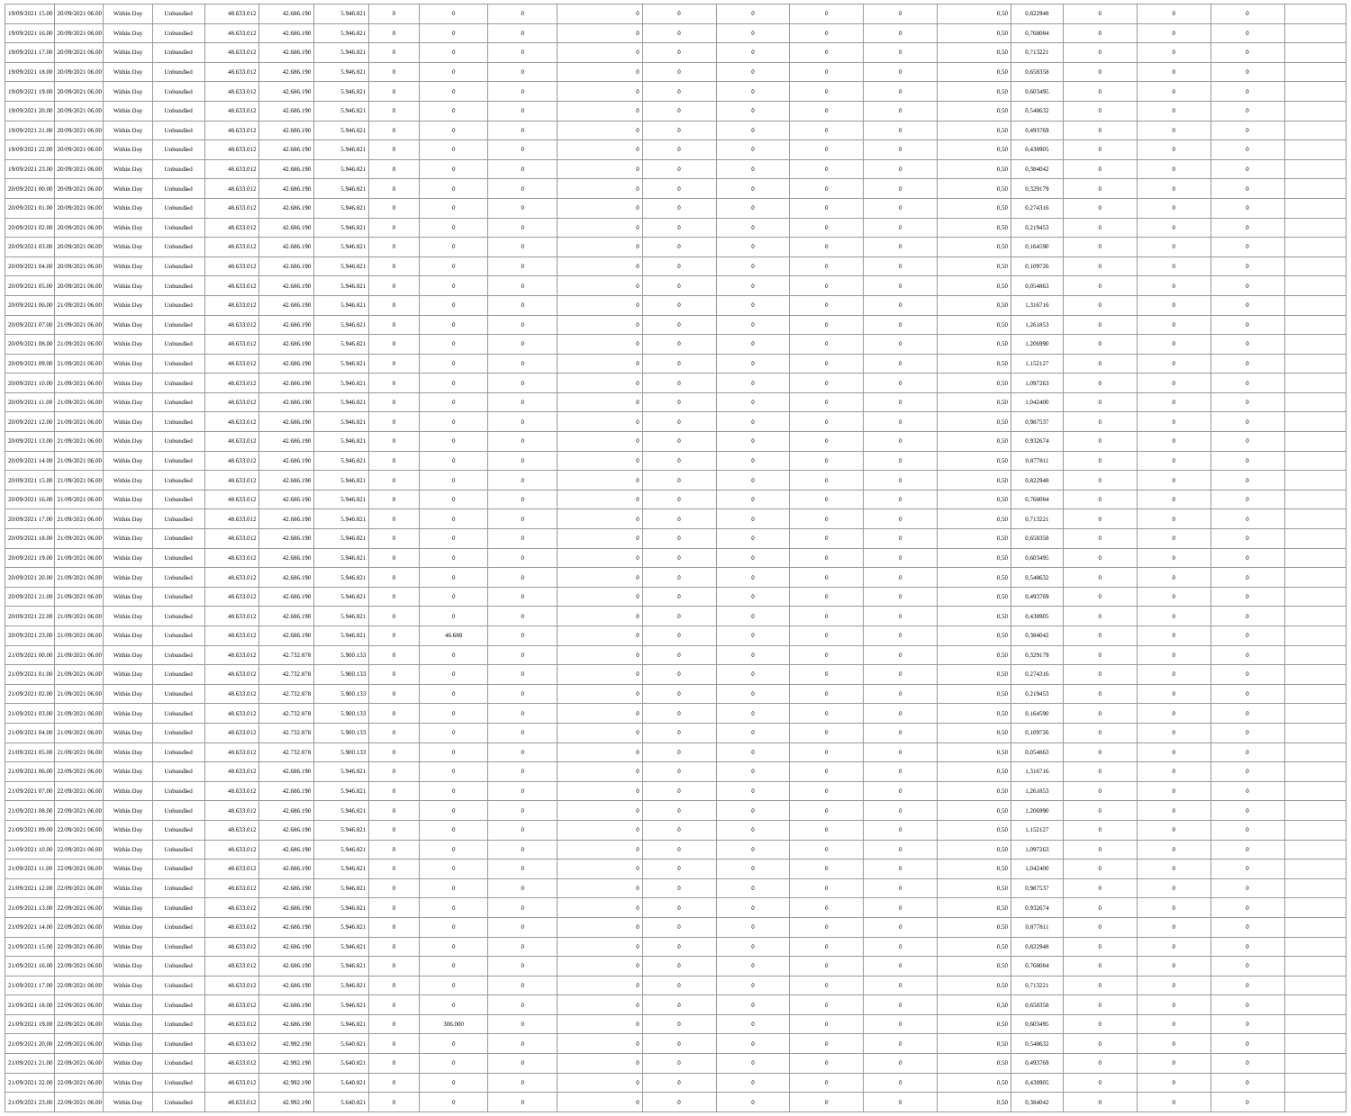| 19/09/2021 15.00 | 20/09/2021 06.00 | Within Day | Unbundled | 48.633.012 | 42.686.190 | 5.946.821 | 0 | 0 | 0 | 0 | 0 | 0 | 0 | 0 | 0,50 | 0,822948 | 0 | 0 | 0 | |
| 19/09/2021 16.00 | 20/09/2021 06.00 | Within Day | Unbundled | 48.633.012 | 42.686.190 | 5.946.821 | 0 | 0 | 0 | 0 | 0 | 0 | 0 | 0 | 0,50 | 0,768084 | 0 | 0 | 0 | |
| 19/09/2021 17.00 | 20/09/2021 06.00 | Within Day | Unbundled | 48.633.012 | 42.686.190 | 5.946.821 | 0 | 0 | 0 | 0 | 0 | 0 | 0 | 0 | 0,50 | 0,713221 | 0 | 0 | 0 | |
| 19/09/2021 18.00 | 20/09/2021 06.00 | Within Day | Unbundled | 48.633.012 | 42.686.190 | 5.946.821 | 0 | 0 | 0 | 0 | 0 | 0 | 0 | 0 | 0,50 | 0,658358 | 0 | 0 | 0 | |
| 19/09/2021 19.00 | 20/09/2021 06.00 | Within Day | Unbundled | 48.633.012 | 42.686.190 | 5.946.821 | 0 | 0 | 0 | 0 | 0 | 0 | 0 | 0 | 0,50 | 0,603495 | 0 | 0 | 0 | |
| 19/09/2021 20.00 | 20/09/2021 06.00 | Within Day | Unbundled | 48.633.012 | 42.686.190 | 5.946.821 | 0 | 0 | 0 | 0 | 0 | 0 | 0 | 0 | 0,50 | 0,548632 | 0 | 0 | 0 | |
| 19/09/2021 21.00 | 20/09/2021 06.00 | Within Day | Unbundled | 48.633.012 | 42.686.190 | 5.946.821 | 0 | 0 | 0 | 0 | 0 | 0 | 0 | 0 | 0,50 | 0,493769 | 0 | 0 | 0 | |
| 19/09/2021 22.00 | 20/09/2021 06.00 | Within Day | Unbundled | 48.633.012 | 42.686.190 | 5.946.821 | 0 | 0 | 0 | 0 | 0 | 0 | 0 | 0 | 0,50 | 0,438905 | 0 | 0 | 0 | |
| 19/09/2021 23.00 | 20/09/2021 06.00 | Within Day | Unbundled | 48.633.012 | 42.686.190 | 5.946.821 | 0 | 0 | 0 | 0 | 0 | 0 | 0 | 0 | 0,50 | 0,384042 | 0 | 0 | 0 | |
| 20/09/2021 00.00 | 20/09/2021 06.00 | Within Day | Unbundled | 48.633.012 | 42.686.190 | 5.946.821 | 0 | 0 | 0 | 0 | 0 | 0 | 0 | 0 | 0,50 | 0,329179 | 0 | 0 | 0 | |
| 20/09/2021 01.00 | 20/09/2021 06.00 | Within Day | Unbundled | 48.633.012 | 42.686.190 | 5.946.821 | 0 | 0 | 0 | 0 | 0 | 0 | 0 | 0 | 0,50 | 0,274316 | 0 | 0 | 0 | |
| 20/09/2021 02.00 | 20/09/2021 06.00 | Within Day | Unbundled | 48.633.012 | 42.686.190 | 5.946.821 | 0 | 0 | 0 | 0 | 0 | 0 | 0 | 0 | 0,50 | 0,219453 | 0 | 0 | 0 | |
| 20/09/2021 03.00 | 20/09/2021 06.00 | Within Day | Unbundled | 48.633.012 | 42.686.190 | 5.946.821 | 0 | 0 | 0 | 0 | 0 | 0 | 0 | 0 | 0,50 | 0,164590 | 0 | 0 | 0 | |
| 20/09/2021 04.00 | 20/09/2021 06.00 | Within Day | Unbundled | 48.633.012 | 42.686.190 | 5.946.821 | 0 | 0 | 0 | 0 | 0 | 0 | 0 | 0 | 0,50 | 0,109726 | 0 | 0 | 0 | |
| 20/09/2021 05.00 | 20/09/2021 06.00 | Within Day | Unbundled | 48.633.012 | 42.686.190 | 5.946.821 | 0 | 0 | 0 | 0 | 0 | 0 | 0 | 0 | 0,50 | 0,054863 | 0 | 0 | 0 | |
| 20/09/2021 06.00 | 21/09/2021 06.00 | Within Day | Unbundled | 48.633.012 | 42.686.190 | 5.946.821 | 0 | 0 | 0 | 0 | 0 | 0 | 0 | 0 | 0,50 | 1,316716 | 0 | 0 | 0 | |
| 20/09/2021 07.00 | 21/09/2021 06.00 | Within Day | Unbundled | 48.633.012 | 42.686.190 | 5.946.821 | 0 | 0 | 0 | 0 | 0 | 0 | 0 | 0 | 0,50 | 1,261853 | 0 | 0 | 0 | |
| 20/09/2021 08.00 | 21/09/2021 06.00 | Within Day | Unbundled | 48.633.012 | 42.686.190 | 5.946.821 | 0 | 0 | 0 | 0 | 0 | 0 | 0 | 0 | 0,50 | 1,206990 | 0 | 0 | 0 | |
| 20/09/2021 09.00 | 21/09/2021 06.00 | Within Day | Unbundled | 48.633.012 | 42.686.190 | 5.946.821 | 0 | 0 | 0 | 0 | 0 | 0 | 0 | 0 | 0,50 | 1,152127 | 0 | 0 | 0 | |
| 20/09/2021 10.00 | 21/09/2021 06.00 | Within Day | Unbundled | 48.633.012 | 42.686.190 | 5.946.821 | 0 | 0 | 0 | 0 | 0 | 0 | 0 | 0 | 0,50 | 1,097263 | 0 | 0 | 0 | |
| 20/09/2021 11.00 | 21/09/2021 06.00 | Within Day | Unbundled | 48.633.012 | 42.686.190 | 5.946.821 | 0 | 0 | 0 | 0 | 0 | 0 | 0 | 0 | 0,50 | 1,042400 | 0 | 0 | 0 | |
| 20/09/2021 12.00 | 21/09/2021 06.00 | Within Day | Unbundled | 48.633.012 | 42.686.190 | 5.946.821 | 0 | 0 | 0 | 0 | 0 | 0 | 0 | 0 | 0,50 | 0,987537 | 0 | 0 | 0 | |
| 20/09/2021 13.00 | 21/09/2021 06.00 | Within Day | Unbundled | 48.633.012 | 42.686.190 | 5.946.821 | 0 | 0 | 0 | 0 | 0 | 0 | 0 | 0 | 0,50 | 0,932674 | 0 | 0 | 0 | |
| 20/09/2021 14.00 | 21/09/2021 06.00 | Within Day | Unbundled | 48.633.012 | 42.686.190 | 5.946.821 | 0 | 0 | 0 | 0 | 0 | 0 | 0 | 0 | 0,50 | 0,877811 | 0 | 0 | 0 | |
| 20/09/2021 15.00 | 21/09/2021 06.00 | Within Day | Unbundled | 48.633.012 | 42.686.190 | 5.946.821 | 0 | 0 | 0 | 0 | 0 | 0 | 0 | 0 | 0,50 | 0,822948 | 0 | 0 | 0 | |
| 20/09/2021 16.00 | 21/09/2021 06.00 | Within Day | Unbundled | 48.633.012 | 42.686.190 | 5.946.821 | 0 | 0 | 0 | 0 | 0 | 0 | 0 | 0 | 0,50 | 0,768084 | 0 | 0 | 0 | |
| 20/09/2021 17.00 | 21/09/2021 06.00 | Within Day | Unbundled | 48.633.012 | 42.686.190 | 5.946.821 | 0 | 0 | 0 | 0 | 0 | 0 | 0 | 0 | 0,50 | 0,713221 | 0 | 0 | 0 | |
| 20/09/2021 18.00 | 21/09/2021 06.00 | Within Day | Unbundled | 48.633.012 | 42.686.190 | 5.946.821 | 0 | 0 | 0 | 0 | 0 | 0 | 0 | 0 | 0,50 | 0,658358 | 0 | 0 | 0 | |
| 20/09/2021 19.00 | 21/09/2021 06.00 | Within Day | Unbundled | 48.633.012 | 42.686.190 | 5.946.821 | 0 | 0 | 0 | 0 | 0 | 0 | 0 | 0 | 0,50 | 0,603495 | 0 | 0 | 0 | |
| 20/09/2021 20.00 | 21/09/2021 06.00 | Within Day | Unbundled | 48.633.012 | 42.686.190 | 5.946.821 | 0 | 0 | 0 | 0 | 0 | 0 | 0 | 0 | 0,50 | 0,548632 | 0 | 0 | 0 | |
| 20/09/2021 21.00 | 21/09/2021 06.00 | Within Day | Unbundled | 48.633.012 | 42.686.190 | 5.946.821 | 0 | 0 | 0 | 0 | 0 | 0 | 0 | 0 | 0,50 | 0,493769 | 0 | 0 | 0 | |
| 20/09/2021 22.00 | 21/09/2021 06.00 | Within Day | Unbundled | 48.633.012 | 42.686.190 | 5.946.821 | 0 | 0 | 0 | 0 | 0 | 0 | 0 | 0 | 0,50 | 0,438905 | 0 | 0 | 0 | |
| 20/09/2021 23.00 | 21/09/2021 06.00 | Within Day | Unbundled | 48.633.012 | 42.686.190 | 5.946.821 | 0 | 46.688 | 0 | 0 | 0 | 0 | 0 | 0 | 0,50 | 0,384042 | 0 | 0 | 0 | |
| 21/09/2021 00.00 | 21/09/2021 06.00 | Within Day | Unbundled | 48.633.012 | 42.732.878 | 5.900.133 | 0 | 0 | 0 | 0 | 0 | 0 | 0 | 0 | 0,50 | 0,329179 | 0 | 0 | 0 | |
| 21/09/2021 01.00 | 21/09/2021 06.00 | Within Day | Unbundled | 48.633.012 | 42.732.878 | 5.900.133 | 0 | 0 | 0 | 0 | 0 | 0 | 0 | 0 | 0,50 | 0,274316 | 0 | 0 | 0 | |
| 21/09/2021 02.00 | 21/09/2021 06.00 | Within Day | Unbundled | 48.633.012 | 42.732.878 | 5.900.133 | 0 | 0 | 0 | 0 | 0 | 0 | 0 | 0 | 0,50 | 0,219453 | 0 | 0 | 0 | |
| 21/09/2021 03.00 | 21/09/2021 06.00 | Within Day | Unbundled | 48.633.012 | 42.732.878 | 5.900.133 | 0 | 0 | 0 | 0 | 0 | 0 | 0 | 0 | 0,50 | 0,164590 | 0 | 0 | 0 | |
| 21/09/2021 04.00 | 21/09/2021 06.00 | Within Day | Unbundled | 48.633.012 | 42.732.878 | 5.900.133 | 0 | 0 | 0 | 0 | 0 | 0 | 0 | 0 | 0,50 | 0,109726 | 0 | 0 | 0 | |
| 21/09/2021 05.00 | 21/09/2021 06.00 | Within Day | Unbundled | 48.633.012 | 42.732.878 | 5.900.133 | 0 | 0 | 0 | 0 | 0 | 0 | 0 | 0 | 0,50 | 0,054863 | 0 | 0 | 0 | |
| 21/09/2021 06.00 | 22/09/2021 06.00 | Within Day | Unbundled | 48.633.012 | 42.686.190 | 5.946.821 | 0 | 0 | 0 | 0 | 0 | 0 | 0 | 0 | 0,50 | 1,316716 | 0 | 0 | 0 | |
| 21/09/2021 07.00 | 22/09/2021 06.00 | Within Day | Unbundled | 48.633.012 | 42.686.190 | 5.946.821 | 0 | 0 | 0 | 0 | 0 | 0 | 0 | 0 | 0,50 | 1,261853 | 0 | 0 | 0 | |
| 21/09/2021 08.00 | 22/09/2021 06.00 | Within Day | Unbundled | 48.633.012 | 42.686.190 | 5.946.821 | 0 | 0 | 0 | 0 | 0 | 0 | 0 | 0 | 0,50 | 1,206990 | 0 | 0 | 0 | |
| 21/09/2021 09.00 | 22/09/2021 06.00 | Within Day | Unbundled | 48.633.012 | 42.686.190 | 5.946.821 | 0 | 0 | 0 | 0 | 0 | 0 | 0 | 0 | 0,50 | 1,152127 | 0 | 0 | 0 | |
| 21/09/2021 10.00 | 22/09/2021 06.00 | Within Day | Unbundled | 48.633.012 | 42.686.190 | 5.946.821 | 0 | 0 | 0 | 0 | 0 | 0 | 0 | 0 | 0,50 | 1,097263 | 0 | 0 | 0 | |
| 21/09/2021 11.00 | 22/09/2021 06.00 | Within Day | Unbundled | 48.633.012 | 42.686.190 | 5.946.821 | 0 | 0 | 0 | 0 | 0 | 0 | 0 | 0 | 0,50 | 1,042400 | 0 | 0 | 0 | |
| 21/09/2021 12.00 | 22/09/2021 06.00 | Within Day | Unbundled | 48.633.012 | 42.686.190 | 5.946.821 | 0 | 0 | 0 | 0 | 0 | 0 | 0 | 0 | 0,50 | 0,987537 | 0 | 0 | 0 | |
| 21/09/2021 13.00 | 22/09/2021 06.00 | Within Day | Unbundled | 48.633.012 | 42.686.190 | 5.946.821 | 0 | 0 | 0 | 0 | 0 | 0 | 0 | 0 | 0,50 | 0,932674 | 0 | 0 | 0 | |
| 21/09/2021 14.00 | 22/09/2021 06.00 | Within Day | Unbundled | 48.633.012 | 42.686.190 | 5.946.821 | 0 | 0 | 0 | 0 | 0 | 0 | 0 | 0 | 0,50 | 0,877811 | 0 | 0 | 0 | |
| 21/09/2021 15.00 | 22/09/2021 06.00 | Within Day | Unbundled | 48.633.012 | 42.686.190 | 5.946.821 | 0 | 0 | 0 | 0 | 0 | 0 | 0 | 0 | 0,50 | 0,822948 | 0 | 0 | 0 | |
| 21/09/2021 16.00 | 22/09/2021 06.00 | Within Day | Unbundled | 48.633.012 | 42.686.190 | 5.946.821 | 0 | 0 | 0 | 0 | 0 | 0 | 0 | 0 | 0,50 | 0,768084 | 0 | 0 | 0 | |
| 21/09/2021 17.00 | 22/09/2021 06.00 | Within Day | Unbundled | 48.633.012 | 42.686.190 | 5.946.821 | 0 | 0 | 0 | 0 | 0 | 0 | 0 | 0 | 0,50 | 0,713221 | 0 | 0 | 0 | |
| 21/09/2021 18.00 | 22/09/2021 06.00 | Within Day | Unbundled | 48.633.012 | 42.686.190 | 5.946.821 | 0 | 0 | 0 | 0 | 0 | 0 | 0 | 0 | 0,50 | 0,658358 | 0 | 0 | 0 | |
| 21/09/2021 19.00 | 22/09/2021 06.00 | Within Day | Unbundled | 48.633.012 | 42.686.190 | 5.946.821 | 0 | 306.000 | 0 | 0 | 0 | 0 | 0 | 0 | 0,50 | 0,603495 | 0 | 0 | 0 | |
| 21/09/2021 20.00 | 22/09/2021 06.00 | Within Day | Unbundled | 48.633.012 | 42.992.190 | 5.640.821 | 0 | 0 | 0 | 0 | 0 | 0 | 0 | 0 | 0,50 | 0,548632 | 0 | 0 | 0 | |
| 21/09/2021 21.00 | 22/09/2021 06.00 | Within Day | Unbundled | 48.633.012 | 42.992.190 | 5.640.821 | 0 | 0 | 0 | 0 | 0 | 0 | 0 | 0 | 0,50 | 0,493769 | 0 | 0 | 0 | |
| 21/09/2021 22.00 | 22/09/2021 06.00 | Within Day | Unbundled | 48.633.012 | 42.992.190 | 5.640.821 | 0 | 0 | 0 | 0 | 0 | 0 | 0 | 0 | 0,50 | 0,438905 | 0 | 0 | 0 | |
| 21/09/2021 23.00 | 22/09/2021 06.00 | Within Day | Unbundled | 48.633.012 | 42.992.190 | 5.640.821 | 0 | 0 | 0 | 0 | 0 | 0 | 0 | 0 | 0,50 | 0,384042 | 0 | 0 | 0 | |